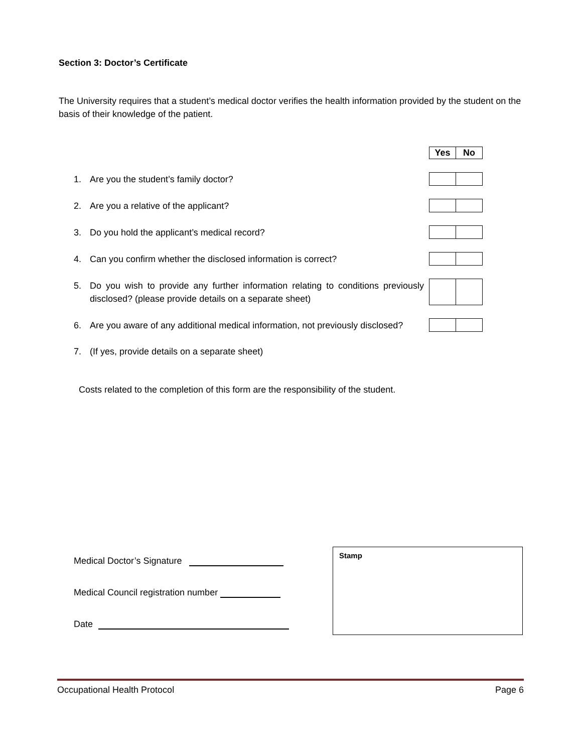Section 3: Doctor’s Certificate
The University requires that a student’s medical doctor verifies the health information provided by the student on the basis of their knowledge of the patient.
| | | Yes | No |
| 1. | Are you the student’s family doctor? | | |
| 2. | Are you a relative of the applicant? | | |
| 3. | Do you hold the applicant’s medical record? | | |
| 4. | Can you confirm whether the disclosed information is correct? | | |
| 5. | Do you wish to provide any further information relating to conditions previously disclosed? (please provide details on a separate sheet) | | |
| 6. | Are you aware of any additional medical information, not previously disclosed? | | |
| 7. | (If yes, provide details on a separate sheet) | | |
Costs related to the completion of this form are the responsibility of the student.
Medical Doctor’s Signature
Medical Council registration number
Date
Stamp
Occupational Health Protocol Page 6